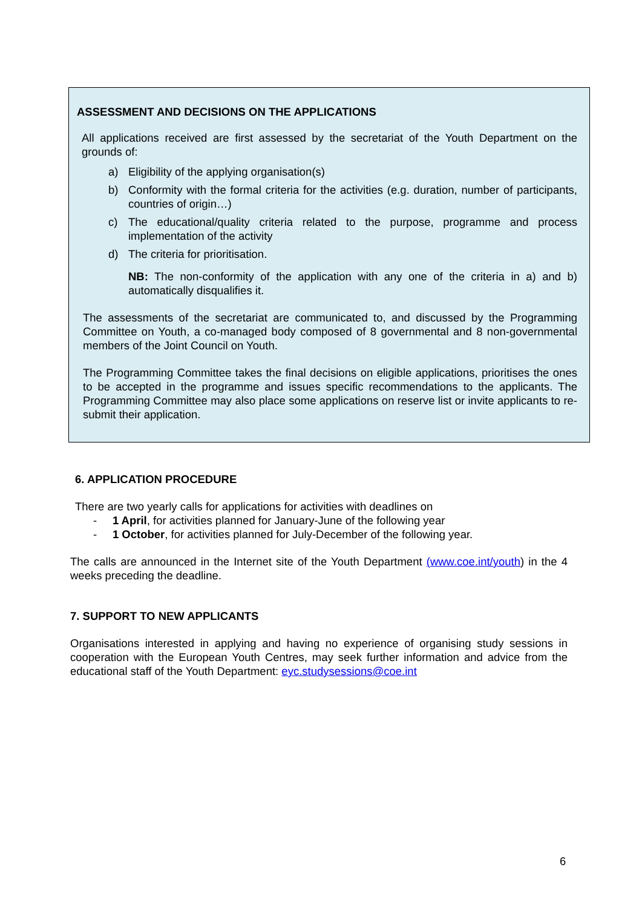ASSESSMENT AND DECISIONS ON THE APPLICATIONS
All applications received are first assessed by the secretariat of the Youth Department on the grounds of:
a) Eligibility of the applying organisation(s)
b) Conformity with the formal criteria for the activities (e.g. duration, number of participants, countries of origin…)
c) The educational/quality criteria related to the purpose, programme and process implementation of the activity
d) The criteria for prioritisation.
NB: The non-conformity of the application with any one of the criteria in a) and b) automatically disqualifies it.
The assessments of the secretariat are communicated to, and discussed by the Programming Committee on Youth, a co-managed body composed of 8 governmental and 8 non-governmental members of the Joint Council on Youth.
The Programming Committee takes the final decisions on eligible applications, prioritises the ones to be accepted in the programme and issues specific recommendations to the applicants. The Programming Committee may also place some applications on reserve list or invite applicants to re-submit their application.
6. APPLICATION PROCEDURE
There are two yearly calls for applications for activities with deadlines on
- 1 April, for activities planned for January-June of the following year
- 1 October, for activities planned for July-December of the following year.
The calls are announced in the Internet site of the Youth Department (www.coe.int/youth) in the 4 weeks preceding the deadline.
7. SUPPORT TO NEW APPLICANTS
Organisations interested in applying and having no experience of organising study sessions in cooperation with the European Youth Centres, may seek further information and advice from the educational staff of the Youth Department: eyc.studysessions@coe.int
6